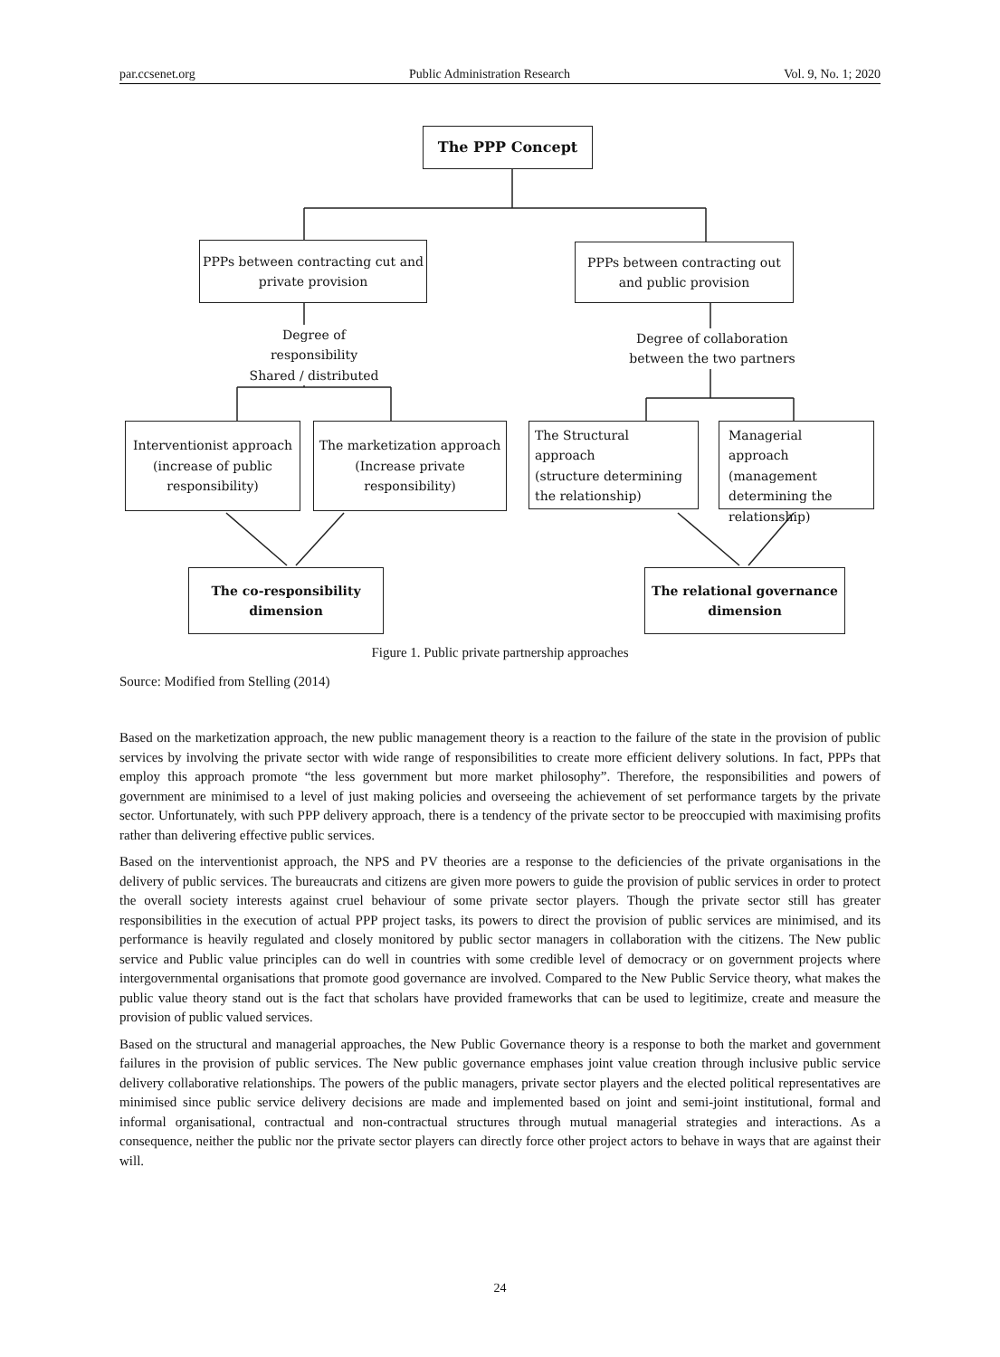par.ccsenet.org Public Administration Research Vol. 9, No. 1; 2020
The PPP Concept
PPPs between contracting cut and
private provision
PPPs between contracting out
and public provision
Degree of responsibility
Shared / distributed
Degree of collaboration
between the two partners
Interventionist approach
(increase of public
responsibility)
The marketization approach
(Increase private
responsibility)
The Structural approach
(structure determining
the relationship)
Managerial approach
(management
determining the
relationship)
The co-responsibility
dimension
The relational governance
dimension
Figure 1. Public private partnership approaches
Source: Modified from Stelling (2014)
Based on the marketization approach, the new public management theory is a reaction to the failure of the state in the provision of public services by involving the private sector with wide range of responsibilities to create more efficient delivery solutions. In fact, PPPs that employ this approach promote “the less government but more market philosophy”. Therefore, the responsibilities and powers of government are minimised to a level of just making policies and overseeing the achievement of set performance targets by the private sector. Unfortunately, with such PPP delivery approach, there is a tendency of the private sector to be preoccupied with maximising profits rather than delivering effective public services.
Based on the interventionist approach, the NPS and PV theories are a response to the deficiencies of the private organisations in the delivery of public services. The bureaucrats and citizens are given more powers to guide the provision of public services in order to protect the overall society interests against cruel behaviour of some private sector players. Though the private sector still has greater responsibilities in the execution of actual PPP project tasks, its powers to direct the provision of public services are minimised, and its performance is heavily regulated and closely monitored by public sector managers in collaboration with the citizens. The New public service and Public value principles can do well in countries with some credible level of democracy or on government projects where intergovernmental organisations that promote good governance are involved. Compared to the New Public Service theory, what makes the public value theory stand out is the fact that scholars have provided frameworks that can be used to legitimize, create and measure the provision of public valued services.
Based on the structural and managerial approaches, the New Public Governance theory is a response to both the market and government failures in the provision of public services. The New public governance emphases joint value creation through inclusive public service delivery collaborative relationships. The powers of the public managers, private sector players and the elected political representatives are minimised since public service delivery decisions are made and implemented based on joint and semi-joint institutional, formal and informal organisational, contractual and non-contractual structures through mutual managerial strategies and interactions. As a consequence, neither the public nor the private sector players can directly force other project actors to behave in ways that are against their will.
24